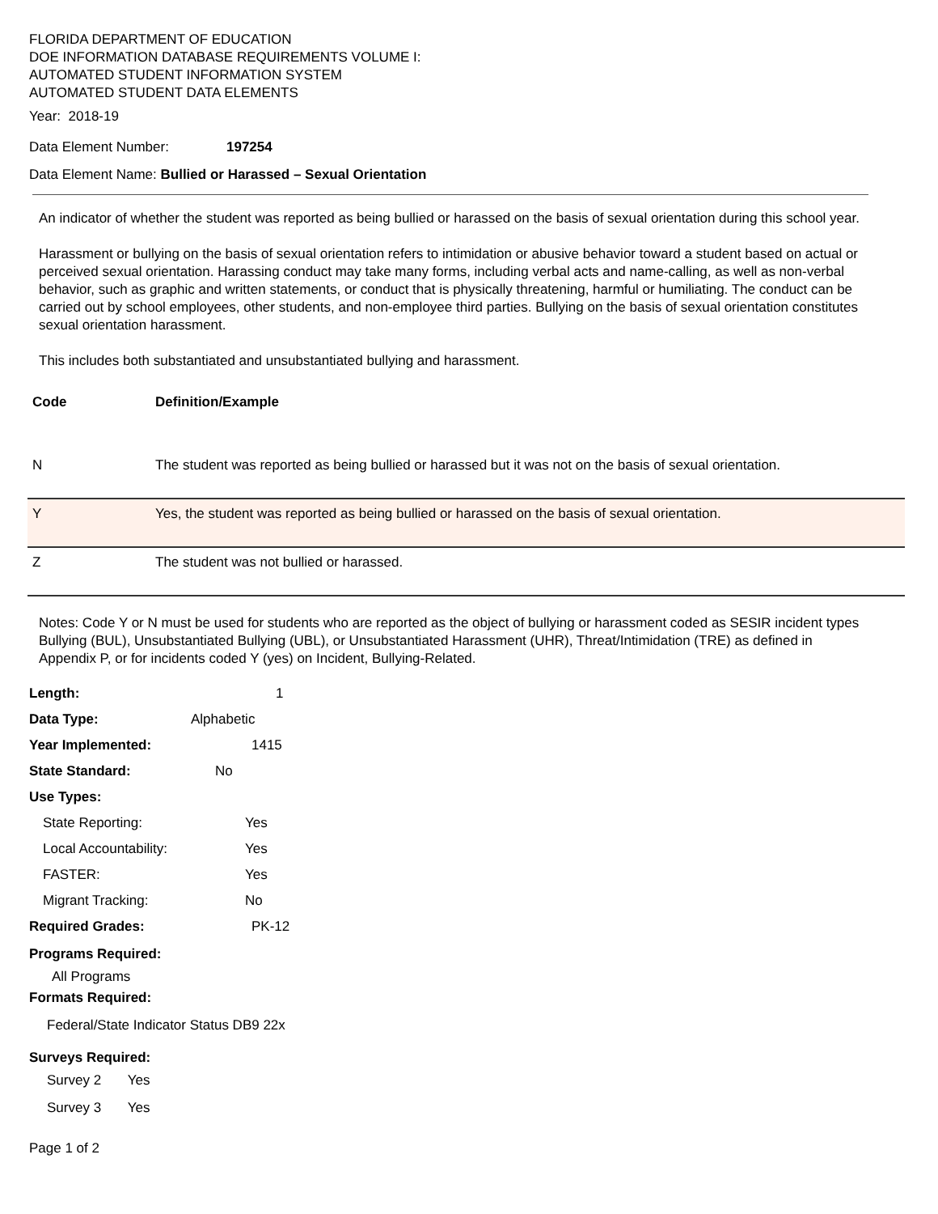FLORIDA DEPARTMENT OF EDUCATION
DOE INFORMATION DATABASE REQUIREMENTS VOLUME I:
AUTOMATED STUDENT INFORMATION SYSTEM
AUTOMATED STUDENT DATA ELEMENTS
Year: 2018-19
Data Element Number: 197254
Data Element Name: Bullied or Harassed – Sexual Orientation
An indicator of whether the student was reported as being bullied or harassed on the basis of sexual orientation during this school year.
Harassment or bullying on the basis of sexual orientation refers to intimidation or abusive behavior toward a student based on actual or perceived sexual orientation. Harassing conduct may take many forms, including verbal acts and name-calling, as well as non-verbal behavior, such as graphic and written statements, or conduct that is physically threatening, harmful or humiliating. The conduct can be carried out by school employees, other students, and non-employee third parties. Bullying on the basis of sexual orientation constitutes sexual orientation harassment.
This includes both substantiated and unsubstantiated bullying and harassment.
| Code | Definition/Example |
| --- | --- |
| N | The student was reported as being bullied or harassed but it was not on the basis of sexual orientation. |
| Y | Yes, the student was reported as being bullied or harassed on the basis of sexual orientation. |
| Z | The student was not bullied or harassed. |
Notes: Code Y or N must be used for students who are reported as the object of bullying or harassment coded as SESIR incident types Bullying (BUL), Unsubstantiated Bullying (UBL), or Unsubstantiated Harassment (UHR), Threat/Intimidation (TRE) as defined in Appendix P, or for incidents coded Y (yes) on Incident, Bullying-Related.
Length: 1
Data Type: Alphabetic
Year Implemented: 1415
State Standard: No
Use Types:
State Reporting: Yes
Local Accountability: Yes
FASTER: Yes
Migrant Tracking: No
Required Grades: PK-12
Programs Required:
All Programs
Formats Required:
Federal/State Indicator Status DB9 22x
Surveys Required:
Survey 2 Yes
Survey 3 Yes
Page 1 of 2